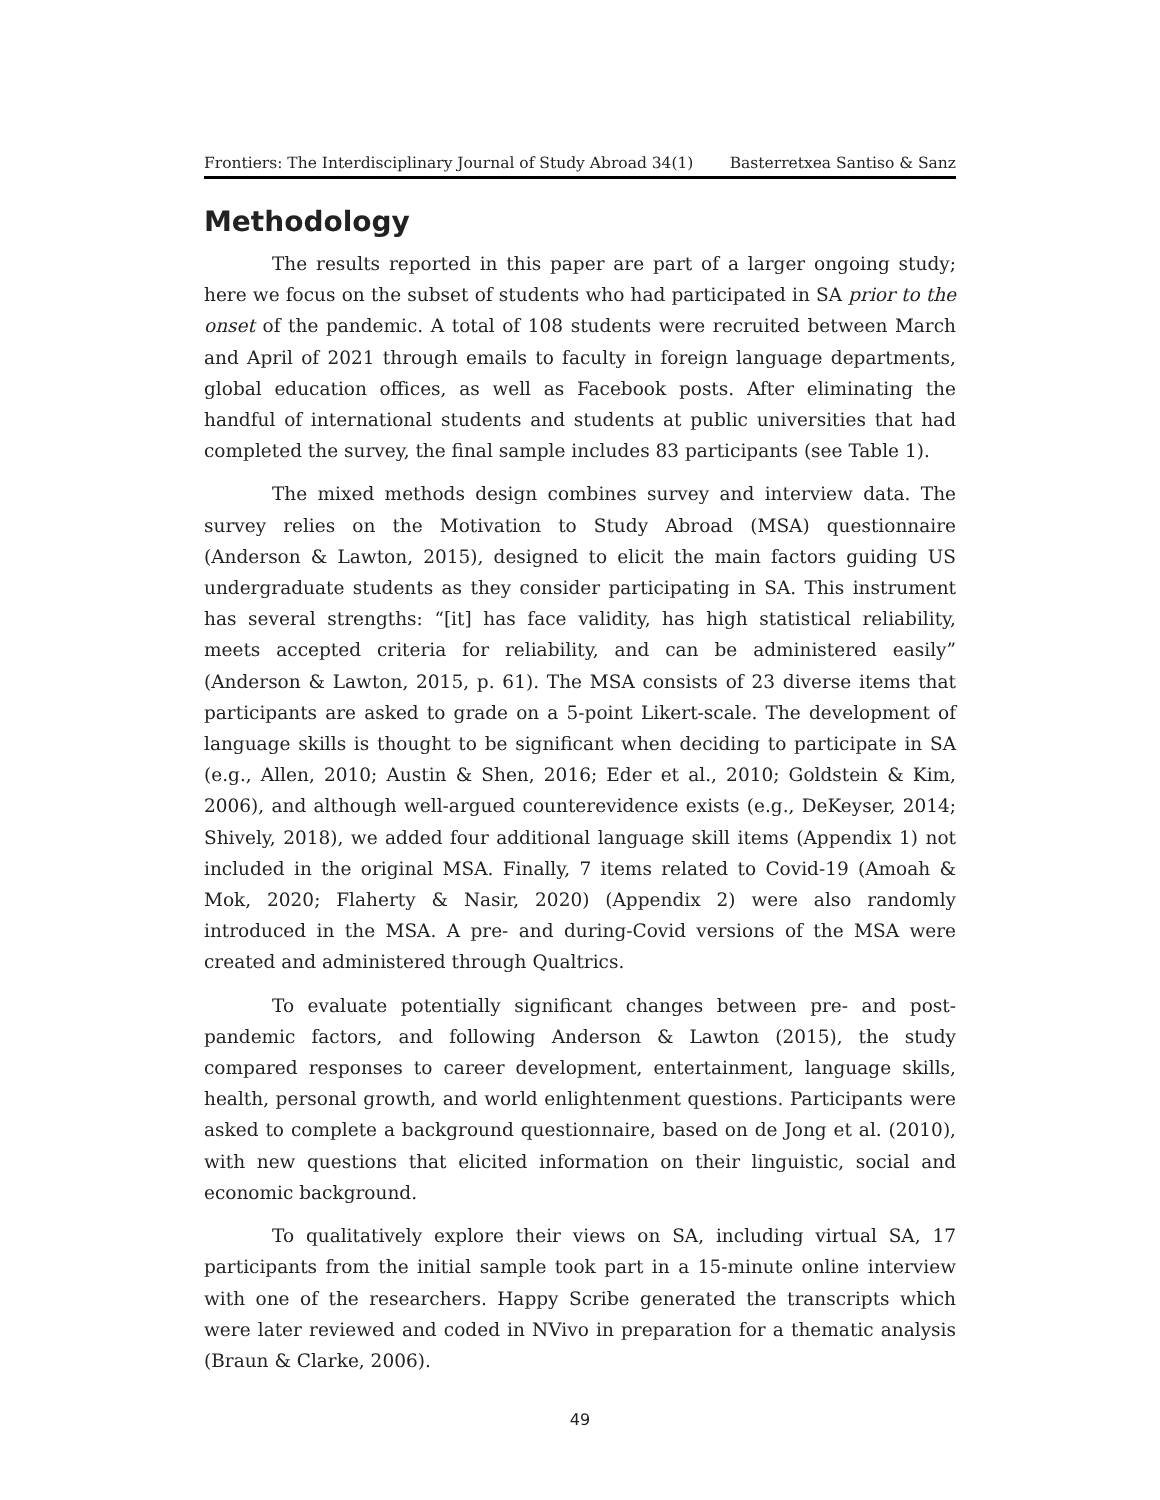Frontiers: The Interdisciplinary Journal of Study Abroad 34(1) Basterretxea Santiso & Sanz
Methodology
The results reported in this paper are part of a larger ongoing study; here we focus on the subset of students who had participated in SA prior to the onset of the pandemic. A total of 108 students were recruited between March and April of 2021 through emails to faculty in foreign language departments, global education offices, as well as Facebook posts. After eliminating the handful of international students and students at public universities that had completed the survey, the final sample includes 83 participants (see Table 1).
The mixed methods design combines survey and interview data. The survey relies on the Motivation to Study Abroad (MSA) questionnaire (Anderson & Lawton, 2015), designed to elicit the main factors guiding US undergraduate students as they consider participating in SA. This instrument has several strengths: “[it] has face validity, has high statistical reliability, meets accepted criteria for reliability, and can be administered easily” (Anderson & Lawton, 2015, p. 61). The MSA consists of 23 diverse items that participants are asked to grade on a 5-point Likert-scale. The development of language skills is thought to be significant when deciding to participate in SA (e.g., Allen, 2010; Austin & Shen, 2016; Eder et al., 2010; Goldstein & Kim, 2006), and although well-argued counterevidence exists (e.g., DeKeyser, 2014; Shively, 2018), we added four additional language skill items (Appendix 1) not included in the original MSA. Finally, 7 items related to Covid-19 (Amoah & Mok, 2020; Flaherty & Nasir, 2020) (Appendix 2) were also randomly introduced in the MSA. A pre- and during-Covid versions of the MSA were created and administered through Qualtrics.
To evaluate potentially significant changes between pre- and post-pandemic factors, and following Anderson & Lawton (2015), the study compared responses to career development, entertainment, language skills, health, personal growth, and world enlightenment questions. Participants were asked to complete a background questionnaire, based on de Jong et al. (2010), with new questions that elicited information on their linguistic, social and economic background.
To qualitatively explore their views on SA, including virtual SA, 17 participants from the initial sample took part in a 15-minute online interview with one of the researchers. Happy Scribe generated the transcripts which were later reviewed and coded in NVivo in preparation for a thematic analysis (Braun & Clarke, 2006).
49